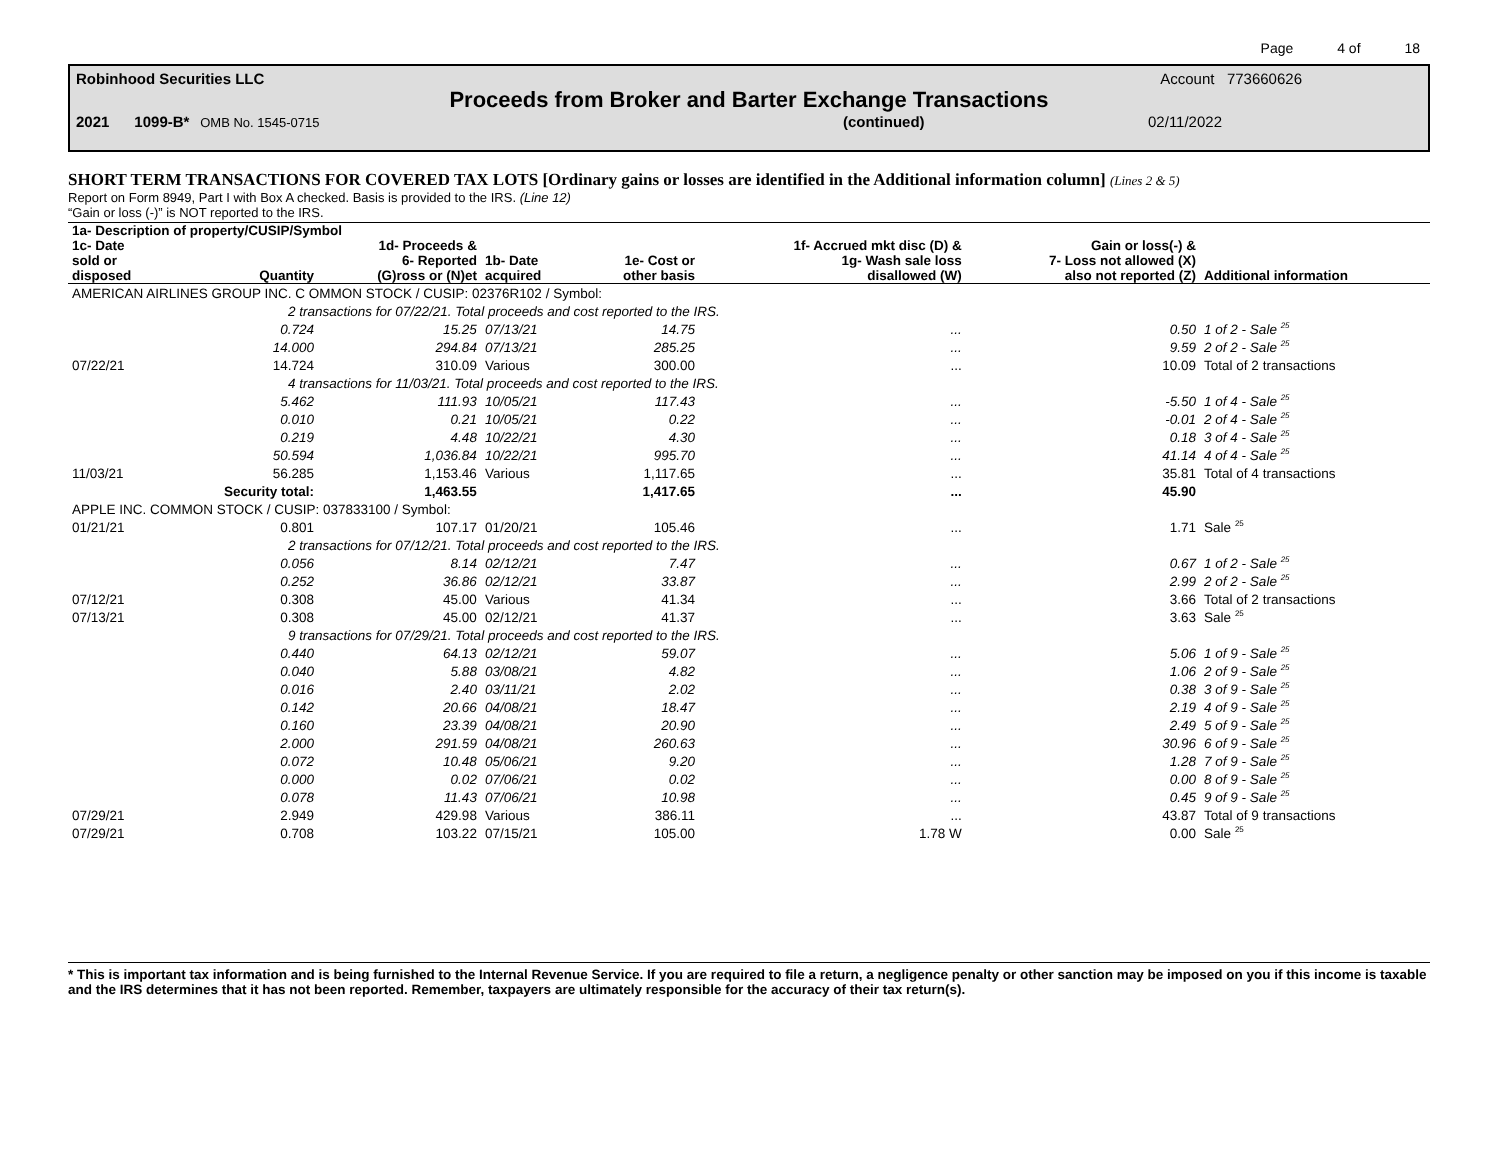Page 4 of 18
Robinhood Securities LLC Account 773660626
Proceeds from Broker and Barter Exchange Transactions
2021 1099-B* OMB No. 1545-0715 (continued) 02/11/2022
SHORT TERM TRANSACTIONS FOR COVERED TAX LOTS [Ordinary gains or losses are identified in the Additional information column] (Lines 2 & 5)
Report on Form 8949, Part I with Box A checked. Basis is provided to the IRS. (Line 12)
“Gain or loss (-)” is NOT reported to the IRS.
| 1a- Description of property/CUSIP/Symbol | | | | | | | |
| --- | --- | --- | --- | --- | --- | --- | --- |
| 1c- Date sold or disposed | Quantity | 1d- Proceeds & 6- Reported (G)ross or (N)et | 1b- Date acquired | 1e- Cost or other basis | 1f- Accrued mkt disc (D) & 1g- Wash sale loss disallowed (W) | Gain or loss(-) & 7- Loss not allowed (X) also not reported (Z) | Additional information |
| AMERICAN AIRLINES GROUP INC. C OMMON STOCK / CUSIP: 02376R102 / Symbol: | | | | | | | |
| 2 transactions for 07/22/21. Total proceeds and cost reported to the IRS. | | | | | | | |
| | 0.724 | 15.25 | 07/13/21 | 14.75 | ... | 0.50 | 1 of 2 - Sale <sup>25</sup> |
| | 14.000 | 294.84 | 07/13/21 | 285.25 | ... | 9.59 | 2 of 2 - Sale <sup>25</sup> |
| 07/22/21 | 14.724 | 310.09 | Various | 300.00 | ... | 10.09 | Total of 2 transactions |
| 4 transactions for 11/03/21. Total proceeds and cost reported to the IRS. | | | | | | | |
| | 5.462 | 111.93 | 10/05/21 | 117.43 | ... | -5.50 | 1 of 4 - Sale <sup>25</sup> |
| | 0.010 | 0.21 | 10/05/21 | 0.22 | ... | -0.01 | 2 of 4 - Sale <sup>25</sup> |
| | 0.219 | 4.48 | 10/22/21 | 4.30 | ... | 0.18 | 3 of 4 - Sale <sup>25</sup> |
| | 50.594 | 1,036.84 | 10/22/21 | 995.70 | ... | 41.14 | 4 of 4 - Sale <sup>25</sup> |
| 11/03/21 | 56.285 | 1,153.46 | Various | 1,117.65 | ... | 35.81 | Total of 4 transactions |
| | Security total: | 1,463.55 | | 1,417.65 | ... | 45.90 | |
| APPLE INC. COMMON STOCK / CUSIP: 037833100 / Symbol: | | | | | | | |
| 01/21/21 | 0.801 | 107.17 | 01/20/21 | 105.46 | ... | 1.71 | Sale <sup>25</sup> |
| 2 transactions for 07/12/21. Total proceeds and cost reported to the IRS. | | | | | | | |
| | 0.056 | 8.14 | 02/12/21 | 7.47 | ... | 0.67 | 1 of 2 - Sale <sup>25</sup> |
| | 0.252 | 36.86 | 02/12/21 | 33.87 | ... | 2.99 | 2 of 2 - Sale <sup>25</sup> |
| 07/12/21 | 0.308 | 45.00 | Various | 41.34 | ... | 3.66 | Total of 2 transactions |
| 07/13/21 | 0.308 | 45.00 | 02/12/21 | 41.37 | ... | 3.63 | Sale <sup>25</sup> |
| 9 transactions for 07/29/21. Total proceeds and cost reported to the IRS. | | | | | | | |
| | 0.440 | 64.13 | 02/12/21 | 59.07 | ... | 5.06 | 1 of 9 - Sale <sup>25</sup> |
| | 0.040 | 5.88 | 03/08/21 | 4.82 | ... | 1.06 | 2 of 9 - Sale <sup>25</sup> |
| | 0.016 | 2.40 | 03/11/21 | 2.02 | ... | 0.38 | 3 of 9 - Sale <sup>25</sup> |
| | 0.142 | 20.66 | 04/08/21 | 18.47 | ... | 2.19 | 4 of 9 - Sale <sup>25</sup> |
| | 0.160 | 23.39 | 04/08/21 | 20.90 | ... | 2.49 | 5 of 9 - Sale <sup>25</sup> |
| | 2.000 | 291.59 | 04/08/21 | 260.63 | ... | 30.96 | 6 of 9 - Sale <sup>25</sup> |
| | 0.072 | 10.48 | 05/06/21 | 9.20 | ... | 1.28 | 7 of 9 - Sale <sup>25</sup> |
| | 0.000 | 0.02 | 07/06/21 | 0.02 | ... | 0.00 | 8 of 9 - Sale <sup>25</sup> |
| | 0.078 | 11.43 | 07/06/21 | 10.98 | ... | 0.45 | 9 of 9 - Sale <sup>25</sup> |
| 07/29/21 | 2.949 | 429.98 | Various | 386.11 | ... | 43.87 | Total of 9 transactions |
| 07/29/21 | 0.708 | 103.22 | 07/15/21 | 105.00 | 1.78 W | 0.00 | Sale <sup>25</sup> |
* This is important tax information and is being furnished to the Internal Revenue Service. If you are required to file a return, a negligence penalty or other sanction may be imposed on you if this income is taxable and the IRS determines that it has not been reported. Remember, taxpayers are ultimately responsible for the accuracy of their tax return(s).